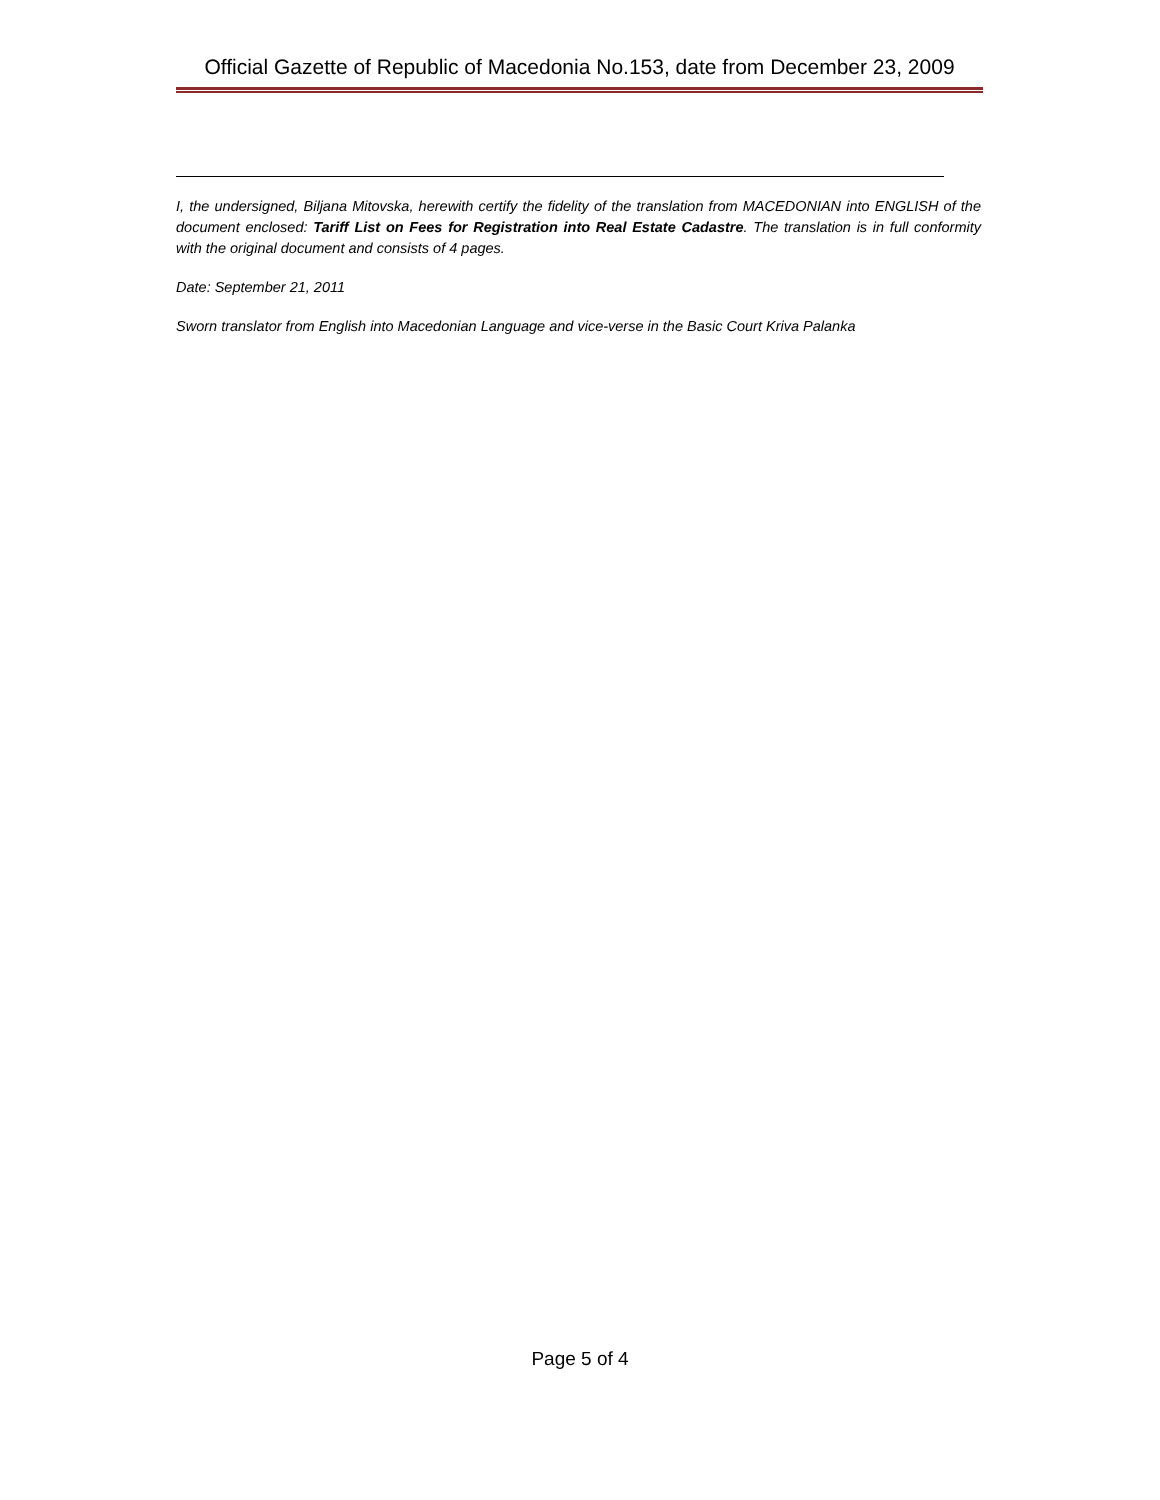Official Gazette of Republic of Macedonia No.153, date from December 23, 2009
I, the undersigned, Biljana Mitovska, herewith certify the fidelity of the translation from MACEDONIAN into ENGLISH of the document enclosed: Tariff List on Fees for Registration into Real Estate Cadastre. The translation is in full conformity with the original document and consists of 4 pages.
Date: September 21, 2011
Sworn translator from English into Macedonian Language and vice-verse in the Basic Court Kriva Palanka
Page 5 of 4